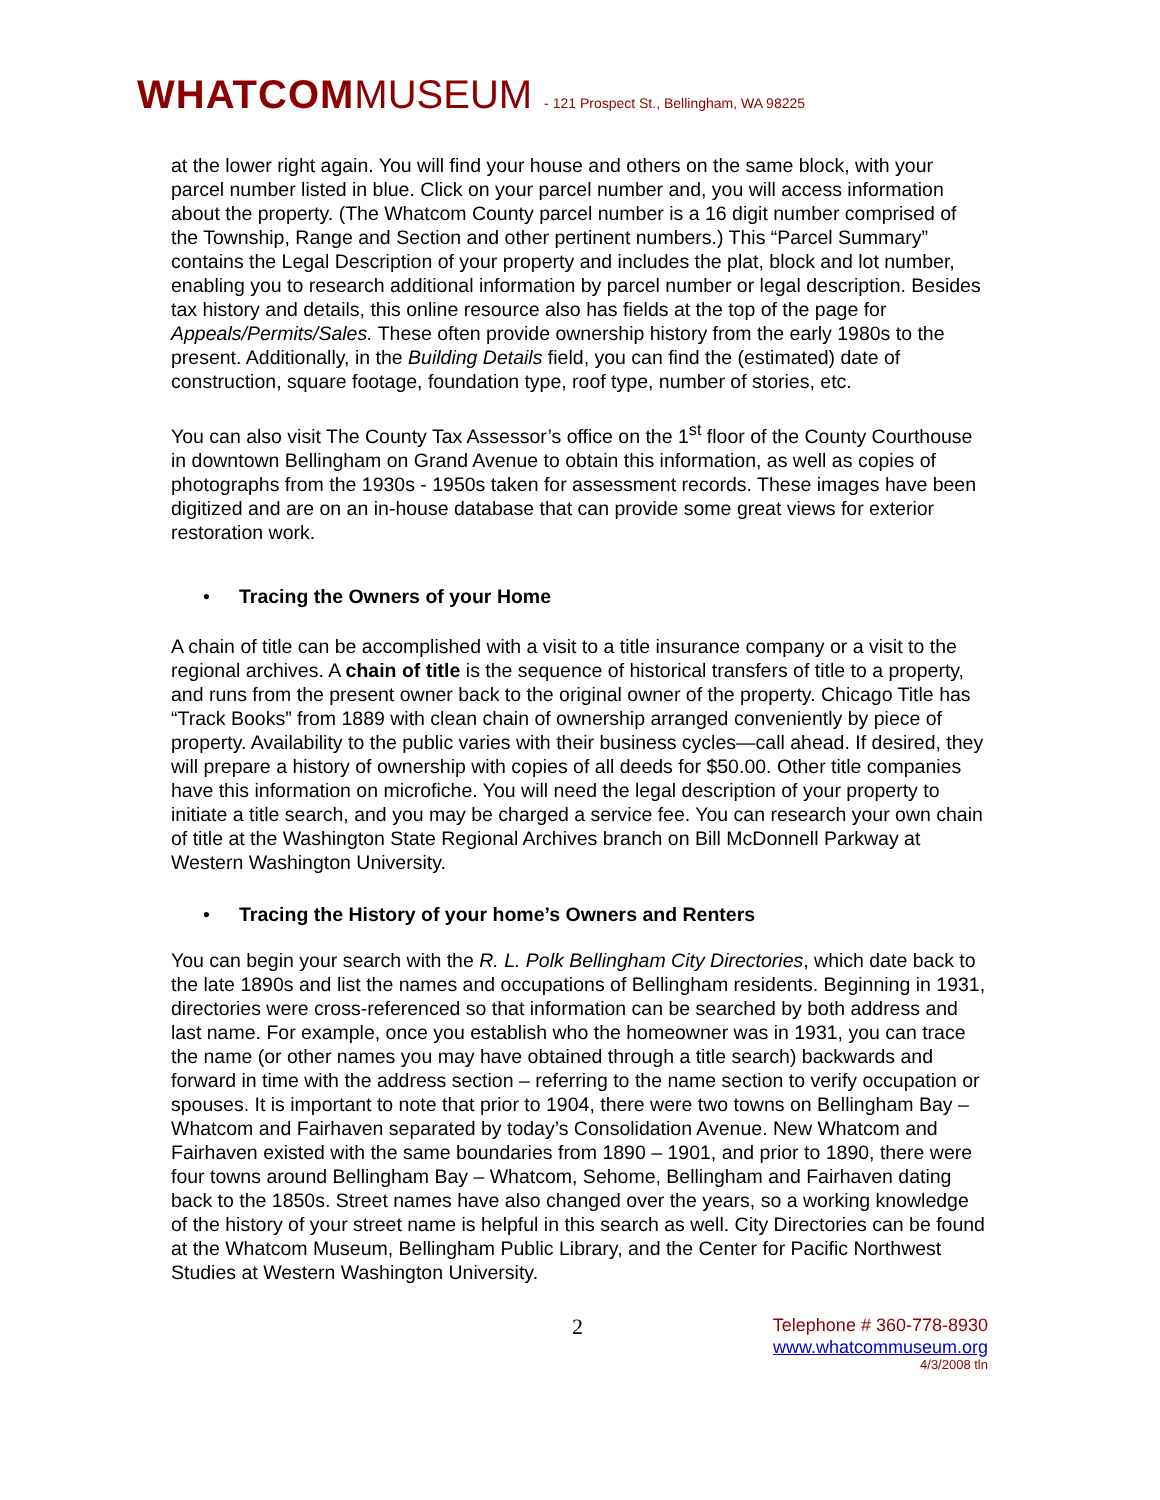WHATCOM MUSEUM - 121 Prospect St., Bellingham, WA 98225
at the lower right again. You will find your house and others on the same block, with your parcel number listed in blue. Click on your parcel number and, you will access information about the property. (The Whatcom County parcel number is a 16 digit number comprised of the Township, Range and Section and other pertinent numbers.) This “Parcel Summary” contains the Legal Description of your property and includes the plat, block and lot number, enabling you to research additional information by parcel number or legal description. Besides tax history and details, this online resource also has fields at the top of the page for Appeals/Permits/Sales. These often provide ownership history from the early 1980s to the present. Additionally, in the Building Details field, you can find the (estimated) date of construction, square footage, foundation type, roof type, number of stories, etc.
You can also visit The County Tax Assessor’s office on the 1<sup>st</sup> floor of the County Courthouse in downtown Bellingham on Grand Avenue to obtain this information, as well as copies of photographs from the 1930s - 1950s taken for assessment records. These images have been digitized and are on an in-house database that can provide some great views for exterior restoration work.
• Tracing the Owners of your Home
A chain of title can be accomplished with a visit to a title insurance company or a visit to the regional archives. A chain of title is the sequence of historical transfers of title to a property, and runs from the present owner back to the original owner of the property. Chicago Title has “Track Books” from 1889 with clean chain of ownership arranged conveniently by piece of property. Availability to the public varies with their business cycles—call ahead. If desired, they will prepare a history of ownership with copies of all deeds for $50.00. Other title companies have this information on microfiche. You will need the legal description of your property to initiate a title search, and you may be charged a service fee. You can research your own chain of title at the Washington State Regional Archives branch on Bill McDonnell Parkway at Western Washington University.
• Tracing the History of your home’s Owners and Renters
You can begin your search with the R. L. Polk Bellingham City Directories, which date back to the late 1890s and list the names and occupations of Bellingham residents. Beginning in 1931, directories were cross-referenced so that information can be searched by both address and last name. For example, once you establish who the homeowner was in 1931, you can trace the name (or other names you may have obtained through a title search) backwards and forward in time with the address section – referring to the name section to verify occupation or spouses. It is important to note that prior to 1904, there were two towns on Bellingham Bay – Whatcom and Fairhaven separated by today’s Consolidation Avenue. New Whatcom and Fairhaven existed with the same boundaries from 1890 – 1901, and prior to 1890, there were four towns around Bellingham Bay – Whatcom, Sehome, Bellingham and Fairhaven dating back to the 1850s. Street names have also changed over the years, so a working knowledge of the history of your street name is helpful in this search as well. City Directories can be found at the Whatcom Museum, Bellingham Public Library, and the Center for Pacific Northwest Studies at Western Washington University.
2
Telephone # 360-778-8930
www.whatcommuseum.org
4/3/2008 tln